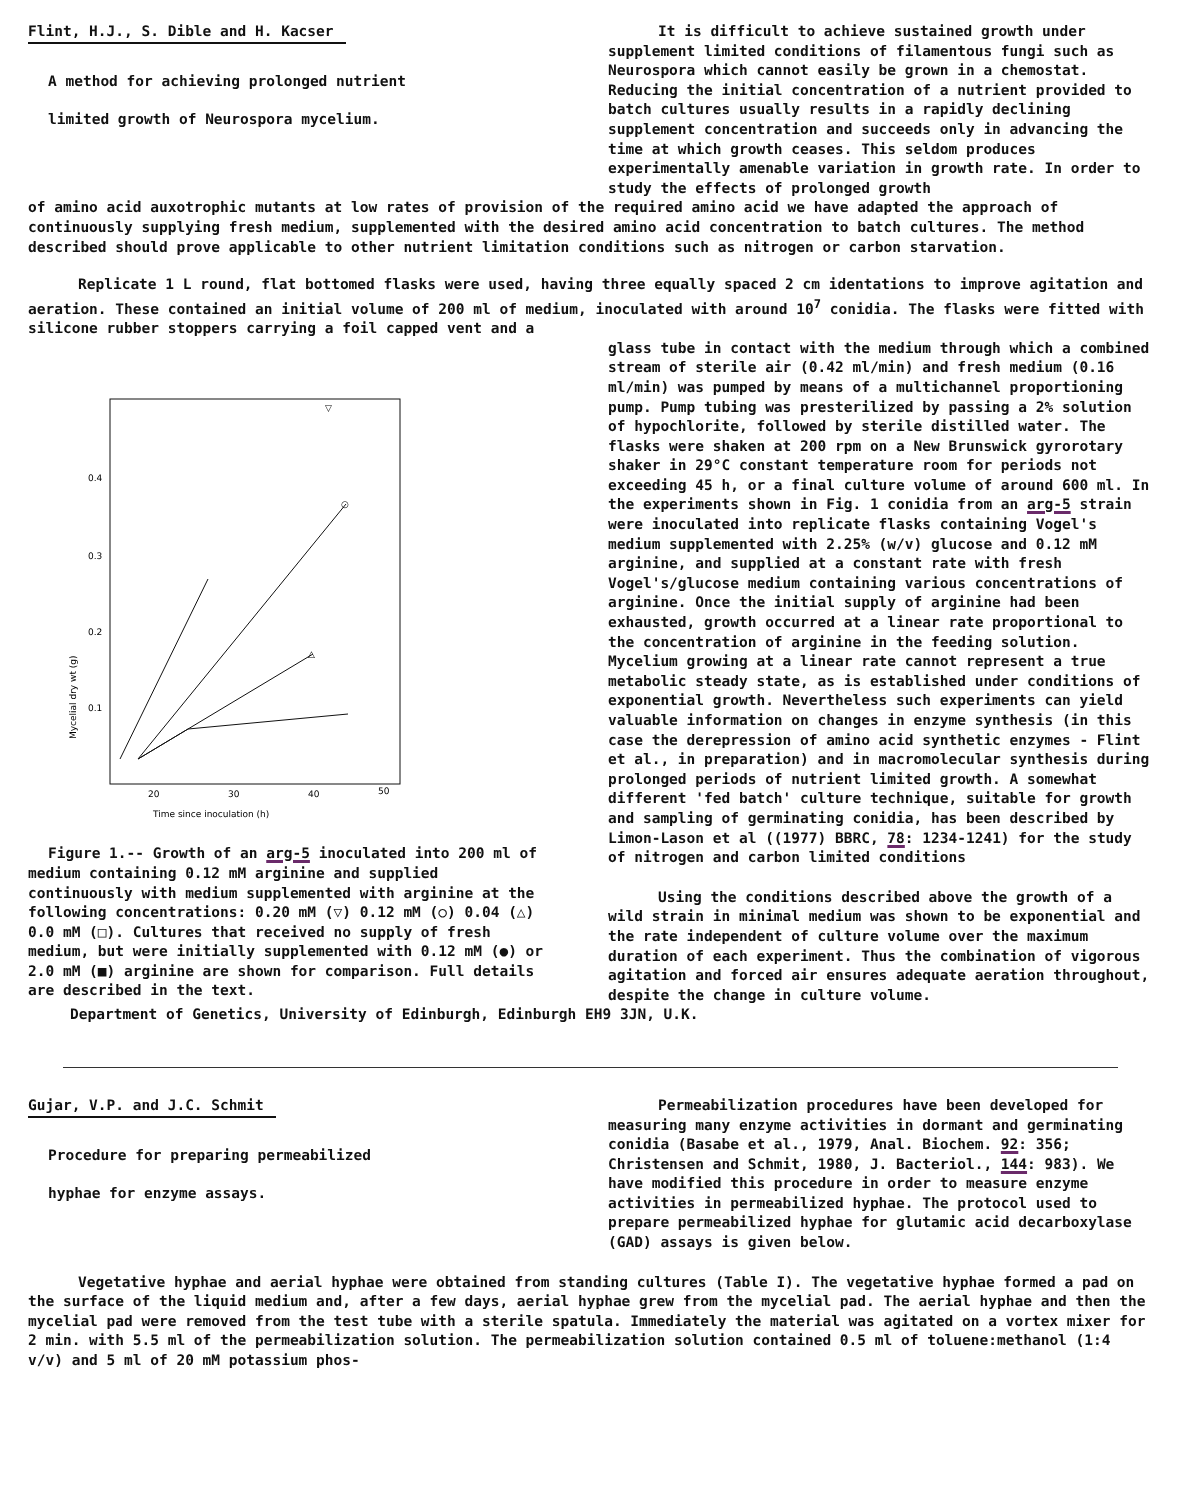Flint, H.J., S. Dible and H. Kacser
A method for achieving prolonged nutrient
limited growth of Neurospora mycelium.
It is difficult to achieve sustained growth under supplement limited conditions of filamentous fungi such as Neurospora which cannot easily be grown in a chemostat. Reducing the initial concentration of a nutrient provided to batch cultures usually results in a rapidly declining supplement concentration and succeeds only in advancing the time at which growth ceases. This seldom produces experimentally amenable variation in growth rate. In order to study the effects of prolonged growth
of amino acid auxotrophic mutants at low rates of provision of the required amino acid we have adapted the approach of continuously supplying fresh medium, supplemented with the desired amino acid concentration to batch cultures. The method described should prove applicable to other nutrient limitation conditions such as nitrogen or carbon starvation.
Replicate 1 L round, flat bottomed flasks were used, having three equally spaced 2 cm identations to improve agitation and aeration. These contained an initial volume of 200 ml of medium, inoculated with around 10<sup>7</sup> conidia. The flasks were fitted with silicone rubber stoppers carrying a foil capped vent and a
0.4
0.3
0.2
0.1
20
30
40
50
Time since inoculation (h)
Mycelial dry wt (g)
▽
○
△
Figure 1.-- Growth of an arg-5 inoculated into 200 ml of medium containing 0.12 mM arginine and supplied continuously with medium supplemented with arginine at the following concentrations: 0.20 mM (▽) 0.12 mM (○) 0.04 (△) 0.0 mM (□). Cultures that received no supply of fresh medium, but were initially supplemented with 0.12 mM (●) or 2.0 mM (■) arginine are shown for comparison. Full details are described in the text.
glass tube in contact with the medium through which a combined stream of sterile air (0.42 ml/min) and fresh medium (0.16 ml/min) was pumped by means of a multichannel proportioning pump. Pump tubing was presterilized by passing a 2% solution of hypochlorite, followed by sterile distilled water. The flasks were shaken at 200 rpm on a New Brunswick gyrorotary shaker in 29°C constant temperature room for periods not exceeding 45 h, or a final culture volume of around 600 ml. In the experiments shown in Fig. 1 conidia from an arg-5 strain were inoculated into replicate flasks containing Vogel's medium supplemented with 2.25% (w/v) glucose and 0.12 mM arginine, and supplied at a constant rate with fresh Vogel's/glucose medium containing various concentrations of arginine. Once the initial supply of arginine had been exhausted, growth occurred at a linear rate proportional to the concentration of arginine in the feeding solution. Mycelium growing at a linear rate cannot represent a true metabolic steady state, as is established under conditions of exponential growth. Nevertheless such experiments can yield valuable information on changes in enzyme synthesis (in this case the derepression of amino acid synthetic enzymes - Flint et al., in preparation) and in macromolecular synthesis during prolonged periods of nutrient limited growth. A somewhat different 'fed batch' culture technique, suitable for growth and sampling of germinating conidia, has been described by Limon-Lason et al ((1977) BBRC, 78: 1234-1241) for the study of nitrogen and carbon limited conditions
Using the conditions described above the growth of a wild strain in minimal medium was shown to be exponential and the rate independent of culture volume over the maximum duration of each experiment. Thus the combination of vigorous agitation and forced air ensures adequate aeration throughout, despite the change in culture volume.
Department of Genetics, University of Edinburgh, Edinburgh EH9 3JN, U.K.
Gujar, V.P. and J.C. Schmit
Procedure for preparing permeabilized
hyphae for enzyme assays.
Permeabilization procedures have been developed for measuring many enzyme activities in dormant and germinating conidia (Basabe et al., 1979, Anal. Biochem. 92: 356; Christensen and Schmit, 1980, J. Bacteriol., 144: 983). We have modified this procedure in order to measure enzyme activities in permeabilized hyphae. The protocol used to prepare permeabilized hyphae for glutamic acid decarboxylase (GAD) assays is given below.
Vegetative hyphae and aerial hyphae were obtained from standing cultures (Table I). The vegetative hyphae formed a pad on the surface of the liquid medium and, after a few days, aerial hyphae grew from the mycelial pad. The aerial hyphae and then the mycelial pad were removed from the test tube with a sterile spatula. Immediately the material was agitated on a vortex mixer for 2 min. with 5.5 ml of the permeabilization solution. The permeabilization solution contained 0.5 ml of toluene:methanol (1:4 v/v) and 5 ml of 20 mM potassium phos-